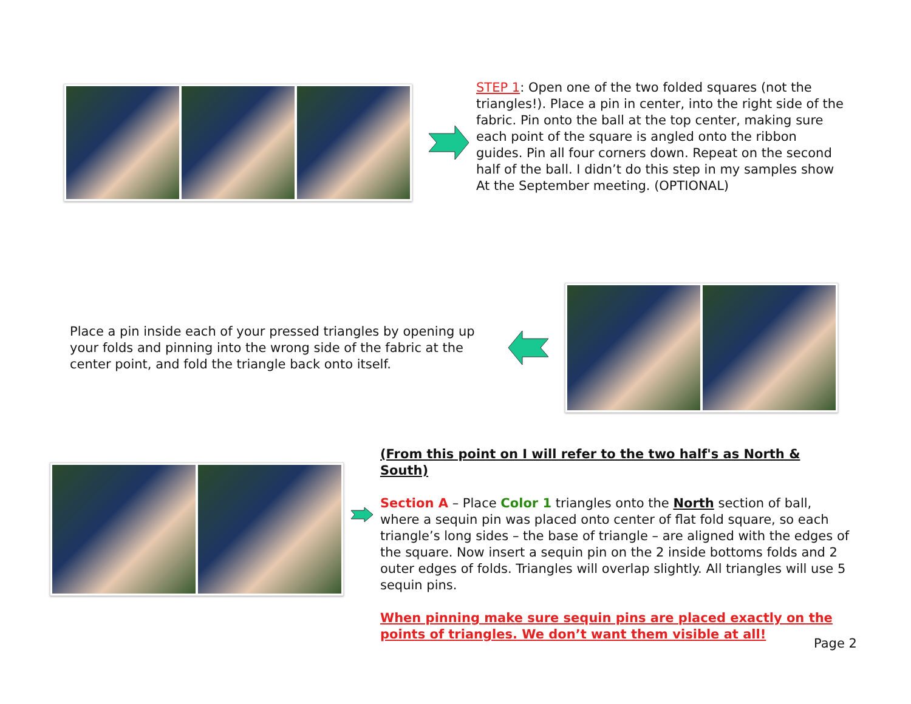STEP 1: Open one of the two folded squares (not the triangles!). Place a pin in center, into the right side of the fabric. Pin onto the ball at the top center, making sure each point of the square is angled onto the ribbon guides. Pin all four corners down. Repeat on the second half of the ball. I didn’t do this step in my samples show At the September meeting. (OPTIONAL)
Place a pin inside each of your pressed triangles by opening up your folds and pinning into the wrong side of the fabric at the center point, and fold the triangle back onto itself.
(From this point on I will refer to the two half's as North & South)
Section A – Place Color 1 triangles onto the North section of ball, where a sequin pin was placed onto center of flat fold square, so each triangle’s long sides – the base of triangle – are aligned with the edges of the square. Now insert a sequin pin on the 2 inside bottoms folds and 2 outer edges of folds. Triangles will overlap slightly. All triangles will use 5 sequin pins.
When pinning make sure sequin pins are placed exactly on the points of triangles. We don’t want them visible at all!
Page 2